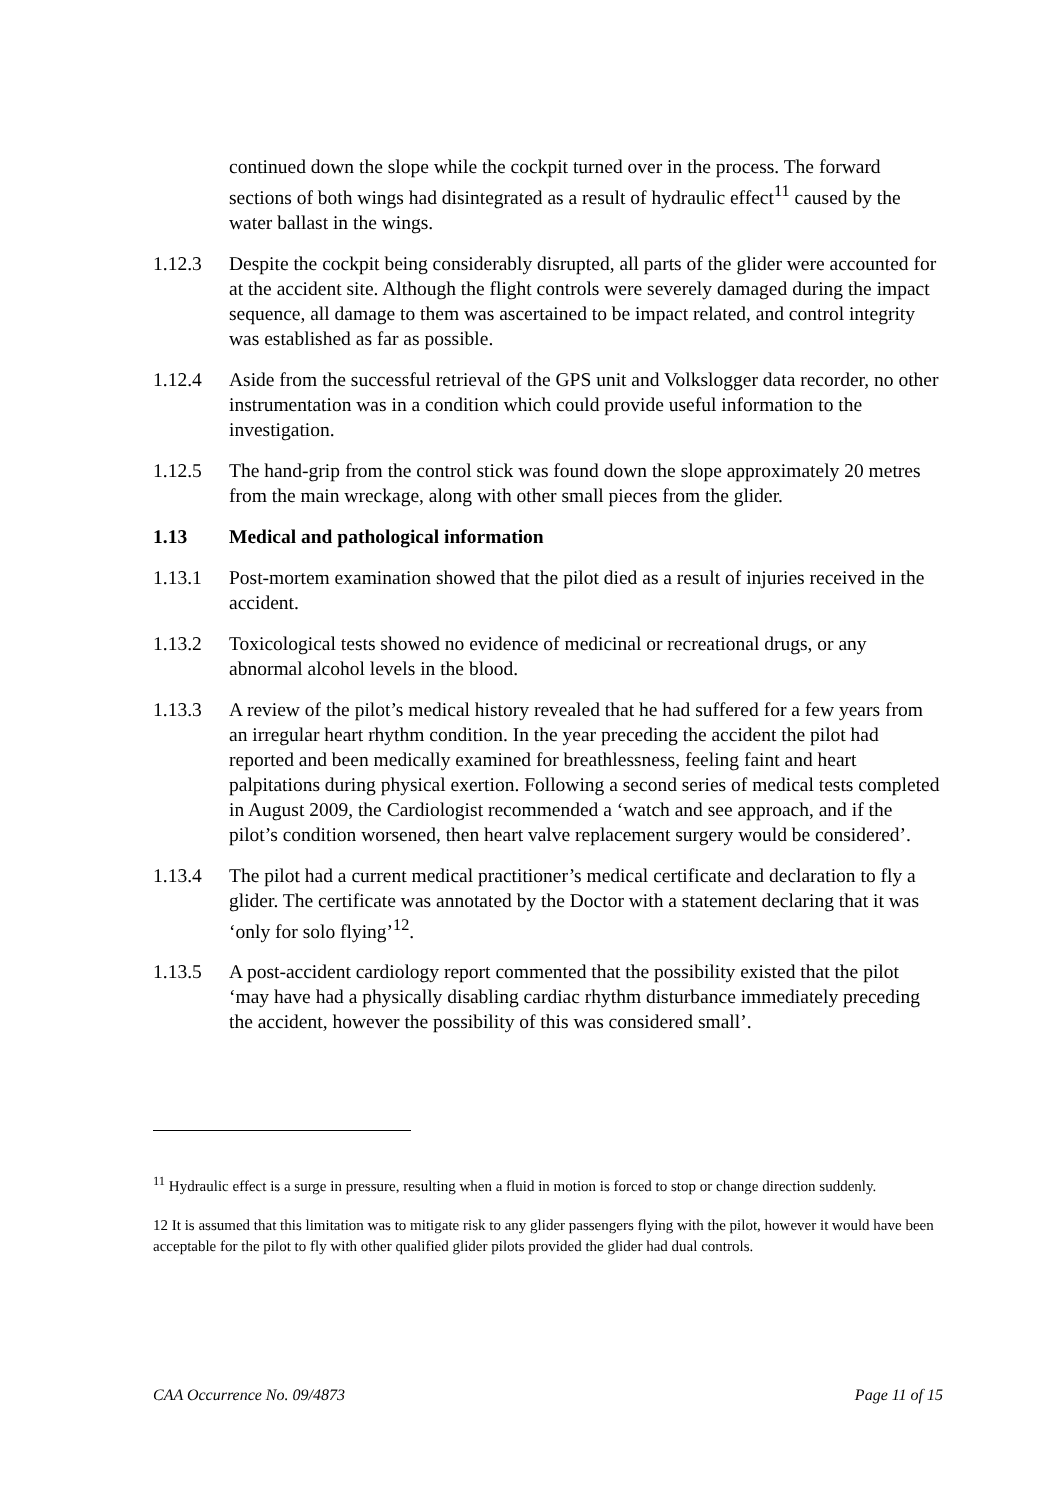continued down the slope while the cockpit turned over in the process. The forward sections of both wings had disintegrated as a result of hydraulic effect<sup>11</sup> caused by the water ballast in the wings.
1.12.3 Despite the cockpit being considerably disrupted, all parts of the glider were accounted for at the accident site. Although the flight controls were severely damaged during the impact sequence, all damage to them was ascertained to be impact related, and control integrity was established as far as possible.
1.12.4 Aside from the successful retrieval of the GPS unit and Volkslogger data recorder, no other instrumentation was in a condition which could provide useful information to the investigation.
1.12.5 The hand-grip from the control stick was found down the slope approximately 20 metres from the main wreckage, along with other small pieces from the glider.
1.13 Medical and pathological information
1.13.1 Post-mortem examination showed that the pilot died as a result of injuries received in the accident.
1.13.2 Toxicological tests showed no evidence of medicinal or recreational drugs, or any abnormal alcohol levels in the blood.
1.13.3 A review of the pilot’s medical history revealed that he had suffered for a few years from an irregular heart rhythm condition. In the year preceding the accident the pilot had reported and been medically examined for breathlessness, feeling faint and heart palpitations during physical exertion. Following a second series of medical tests completed in August 2009, the Cardiologist recommended a ‘watch and see approach, and if the pilot’s condition worsened, then heart valve replacement surgery would be considered’.
1.13.4 The pilot had a current medical practitioner’s medical certificate and declaration to fly a glider. The certificate was annotated by the Doctor with a statement declaring that it was ‘only for solo flying’<sup>12</sup>.
1.13.5 A post-accident cardiology report commented that the possibility existed that the pilot ‘may have had a physically disabling cardiac rhythm disturbance immediately preceding the accident, however the possibility of this was considered small’.
<sup>11</sup> Hydraulic effect is a surge in pressure, resulting when a fluid in motion is forced to stop or change direction suddenly.
12 It is assumed that this limitation was to mitigate risk to any glider passengers flying with the pilot, however it would have been acceptable for the pilot to fly with other qualified glider pilots provided the glider had dual controls.
CAA Occurrence No. 09/4873 Page 11 of 15